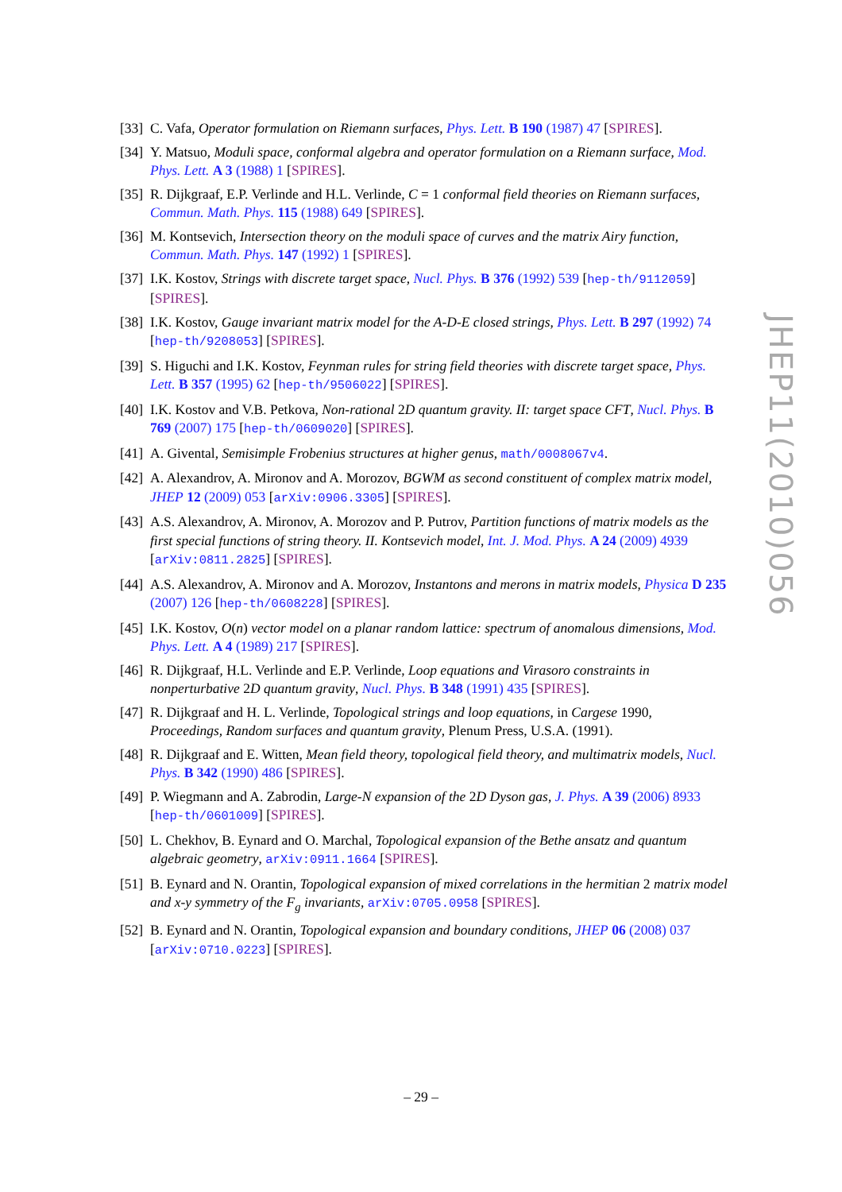[33] C. Vafa, Operator formulation on Riemann surfaces, Phys. Lett. B 190 (1987) 47 [SPIRES].
[34] Y. Matsuo, Moduli space, conformal algebra and operator formulation on a Riemann surface, Mod. Phys. Lett. A 3 (1988) 1 [SPIRES].
[35] R. Dijkgraaf, E.P. Verlinde and H.L. Verlinde, C = 1 conformal field theories on Riemann surfaces, Commun. Math. Phys. 115 (1988) 649 [SPIRES].
[36] M. Kontsevich, Intersection theory on the moduli space of curves and the matrix Airy function, Commun. Math. Phys. 147 (1992) 1 [SPIRES].
[37] I.K. Kostov, Strings with discrete target space, Nucl. Phys. B 376 (1992) 539 [hep-th/9112059] [SPIRES].
[38] I.K. Kostov, Gauge invariant matrix model for the A-D-E closed strings, Phys. Lett. B 297 (1992) 74 [hep-th/9208053] [SPIRES].
[39] S. Higuchi and I.K. Kostov, Feynman rules for string field theories with discrete target space, Phys. Lett. B 357 (1995) 62 [hep-th/9506022] [SPIRES].
[40] I.K. Kostov and V.B. Petkova, Non-rational 2D quantum gravity. II: target space CFT, Nucl. Phys. B 769 (2007) 175 [hep-th/0609020] [SPIRES].
[41] A. Givental, Semisimple Frobenius structures at higher genus, math/0008067v4.
[42] A. Alexandrov, A. Mironov and A. Morozov, BGWM as second constituent of complex matrix model, JHEP 12 (2009) 053 [arXiv:0906.3305] [SPIRES].
[43] A.S. Alexandrov, A. Mironov, A. Morozov and P. Putrov, Partition functions of matrix models as the first special functions of string theory. II. Kontsevich model, Int. J. Mod. Phys. A 24 (2009) 4939 [arXiv:0811.2825] [SPIRES].
[44] A.S. Alexandrov, A. Mironov and A. Morozov, Instantons and merons in matrix models, Physica D 235 (2007) 126 [hep-th/0608228] [SPIRES].
[45] I.K. Kostov, O(n) vector model on a planar random lattice: spectrum of anomalous dimensions, Mod. Phys. Lett. A 4 (1989) 217 [SPIRES].
[46] R. Dijkgraaf, H.L. Verlinde and E.P. Verlinde, Loop equations and Virasoro constraints in nonperturbative 2D quantum gravity, Nucl. Phys. B 348 (1991) 435 [SPIRES].
[47] R. Dijkgraaf and H. L. Verlinde, Topological strings and loop equations, in Cargese 1990, Proceedings, Random surfaces and quantum gravity, Plenum Press, U.S.A. (1991).
[48] R. Dijkgraaf and E. Witten, Mean field theory, topological field theory, and multimatrix models, Nucl. Phys. B 342 (1990) 486 [SPIRES].
[49] P. Wiegmann and A. Zabrodin, Large-N expansion of the 2D Dyson gas, J. Phys. A 39 (2006) 8933 [hep-th/0601009] [SPIRES].
[50] L. Chekhov, B. Eynard and O. Marchal, Topological expansion of the Bethe ansatz and quantum algebraic geometry, arXiv:0911.1664 [SPIRES].
[51] B. Eynard and N. Orantin, Topological expansion of mixed correlations in the hermitian 2 matrix model and x-y symmetry of the F<sub>g</sub> invariants, arXiv:0705.0958 [SPIRES].
[52] B. Eynard and N. Orantin, Topological expansion and boundary conditions, JHEP 06 (2008) 037 [arXiv:0710.0223] [SPIRES].
JHEP11(2010)056
– 29 –